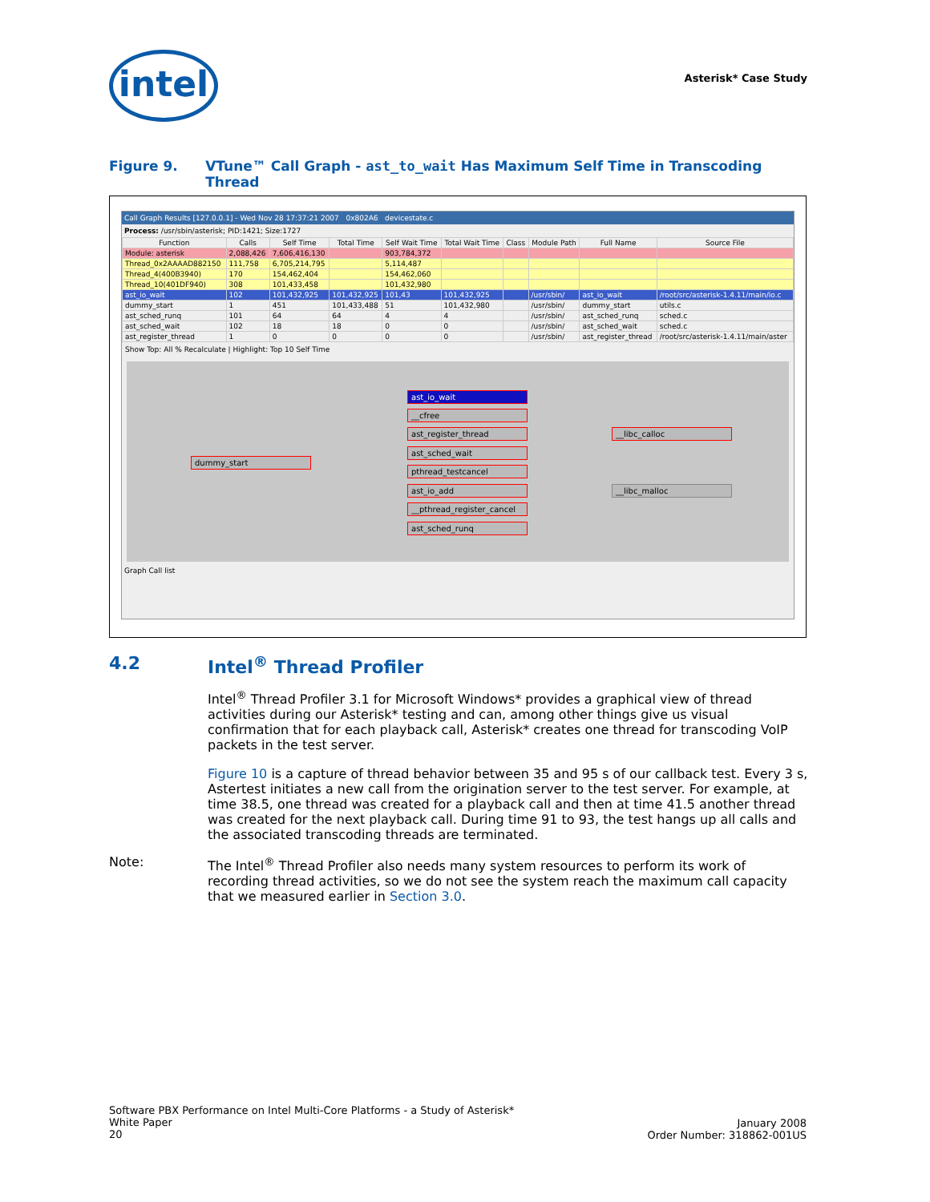intel Asterisk* Case Study
Figure 9. VTune™ Call Graph - ast_to_wait Has Maximum Self Time in Transcoding Thread
Call Graph Results [127.0.0.1] - Wed Nov 28 17:37:21 2007 0x802A6 devicestate.c
Process: /usr/sbin/asterisk; PID:1421; Size:1727
| Function | Calls | Self Time | Total Time | Self Wait Time | Total Wait Time | Class | Module Path | Full Name | Source File |
| --- | --- | --- | --- | --- | --- | --- | --- | --- | --- |
| Module: asterisk | 2,088,426 | 7,606,416,130 | | 903,784,372 | | | | | |
| Thread_0x2AAAAD882150 | 111,758 | 6,705,214,795 | | 5,114,487 | | | | | |
| Thread_4(400B3940) | 170 | 154,462,404 | | 154,462,060 | | | | | |
| Thread_10(401DF940) | 308 | 101,433,458 | | 101,432,980 | | | | | |
| ast_io_wait | 102 | 101,432,925 | 101,432,925 | 101,43 | 101,432,925 | | /usr/sbin/ | ast_io_wait | /root/src/asterisk-1.4.11/main/io.c |
| dummy_start | 1 | 451 | 101,433,488 | 51 | 101,432,980 | | /usr/sbin/ | dummy_start | utils.c |
| ast_sched_runq | 101 | 64 | 64 | 4 | 4 | | /usr/sbin/ | ast_sched_runq | sched.c |
| ast_sched_wait | 102 | 18 | 18 | 0 | 0 | | /usr/sbin/ | ast_sched_wait | sched.c |
| ast_register_thread | 1 | 0 | 0 | 0 | 0 | | /usr/sbin/ | ast_register_thread | /root/src/asterisk-1.4.11/main/aster |
Show Top: All % Recalculate | Highlight: Top 10 Self Time
dummy_start
ast_io_wait
__cfree
ast_register_thread
ast_sched_wait
pthread_testcancel
ast_io_add
__pthread_register_cancel
ast_sched_runq
__libc_calloc
__libc_malloc
Graph Call list
4.2 Intel<sup>®</sup> Thread Profiler
Intel<sup>®</sup> Thread Profiler 3.1 for Microsoft Windows* provides a graphical view of thread activities during our Asterisk* testing and can, among other things give us visual confirmation that for each playback call, Asterisk* creates one thread for transcoding VoIP packets in the test server.
Figure 10 is a capture of thread behavior between 35 and 95 s of our callback test. Every 3 s, Astertest initiates a new call from the origination server to the test server. For example, at time 38.5, one thread was created for a playback call and then at time 41.5 another thread was created for the next playback call. During time 91 to 93, the test hangs up all calls and the associated transcoding threads are terminated.
Note:
The Intel<sup>®</sup> Thread Profiler also needs many system resources to perform its work of recording thread activities, so we do not see the system reach the maximum call capacity that we measured earlier in Section 3.0.
Software PBX Performance on Intel Multi-Core Platforms - a Study of Asterisk*
White Paper
20
January 2008
Order Number: 318862-001US